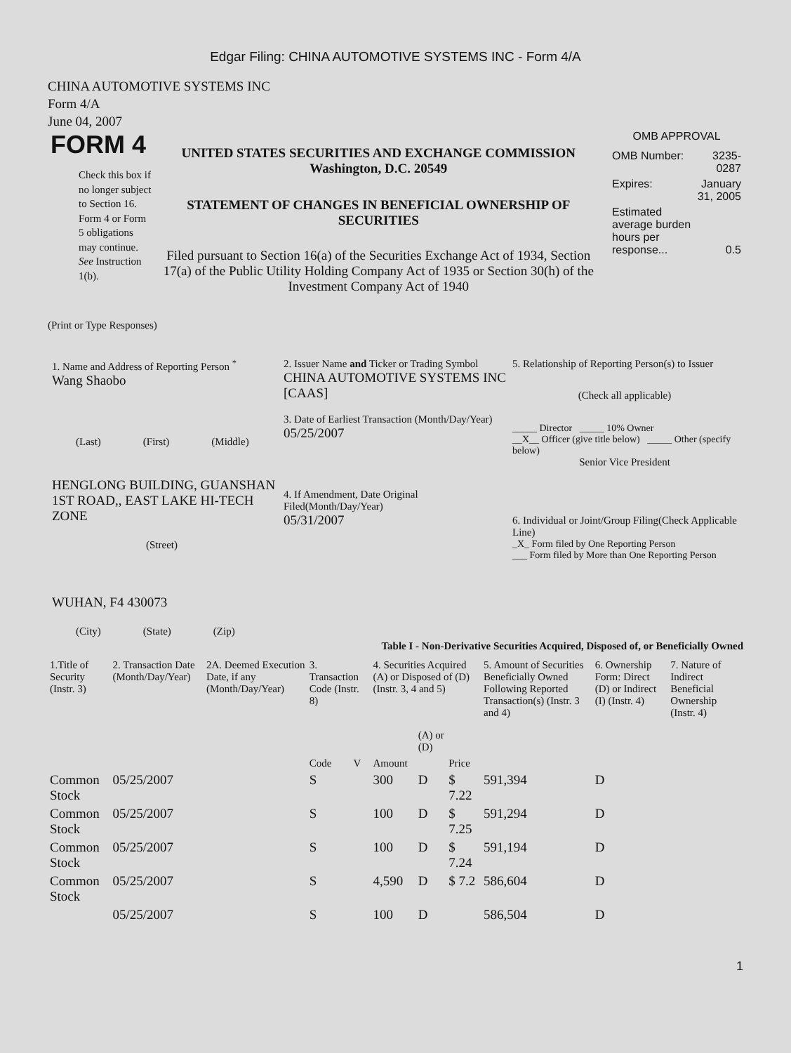Edgar Filing: CHINA AUTOMOTIVE SYSTEMS INC - Form 4/A
CHINA AUTOMOTIVE SYSTEMS INC
Form 4/A
June 04, 2007
FORM 4
Check this box if no longer subject to Section 16. Form 4 or Form 5 obligations may continue. See Instruction 1(b).
UNITED STATES SECURITIES AND EXCHANGE COMMISSION
Washington, D.C. 20549
STATEMENT OF CHANGES IN BENEFICIAL OWNERSHIP OF SECURITIES
Filed pursuant to Section 16(a) of the Securities Exchange Act of 1934, Section 17(a) of the Public Utility Holding Company Act of 1935 or Section 30(h) of the Investment Company Act of 1940
OMB APPROVAL
| OMB Number: | 3235-0287 |
| Expires: | January 31, 2005 |
| Estimated average burden hours per response... | 0.5 |
(Print or Type Responses)
1. Name and Address of Reporting Person <sup>*</sup>
Wang Shaobo
(Last) (First) (Middle)
HENGLONG BUILDING, GUANSHAN 1ST ROAD,, EAST LAKE HI-TECH ZONE
(Street)
WUHAN, F4 430073
(City) (State) (Zip)
2. Issuer Name and Ticker or Trading Symbol
CHINA AUTOMOTIVE SYSTEMS INC [CAAS]
3. Date of Earliest Transaction (Month/Day/Year)
05/25/2007
4. If Amendment, Date Original Filed(Month/Day/Year)
05/31/2007
5. Relationship of Reporting Person(s) to Issuer
(Check all applicable)
_____ Director _____ 10% Owner
__X__ Officer (give title below) _____ Other (specify below)
Senior Vice President
6. Individual or Joint/Group Filing(Check Applicable Line)
_X_ Form filed by One Reporting Person
___ Form filed by More than One Reporting Person
Table I - Non-Derivative Securities Acquired, Disposed of, or Beneficially Owned
| 1.Title of Security (Instr. 3) | 2. Transaction Date (Month/Day/Year) | 2A. Deemed Execution Date, if any (Month/Day/Year) | 3. Transaction Code (Instr. 8) | | 4. Securities Acquired (A) or Disposed of (D) (Instr. 3, 4 and 5) | | | 5. Amount of Securities Beneficially Owned Following Reported Transaction(s) (Instr. 3 and 4) | 6. Ownership Form: Direct (D) or Indirect (I) (Instr. 4) | 7. Nature of Indirect Beneficial Ownership (Instr. 4) |
| --- | --- | --- | --- | --- | --- | --- | --- | --- | --- | --- |
| | | | Code | V | Amount | (A) or (D) | Price | | | |
| Common Stock | 05/25/2007 | | S | | 300 | D | $ 7.22 | 591,394 | D | |
| Common Stock | 05/25/2007 | | S | | 100 | D | $ 7.25 | 591,294 | D | |
| Common Stock | 05/25/2007 | | S | | 100 | D | $ 7.24 | 591,194 | D | |
| Common Stock | 05/25/2007 | | S | | 4,590 | D | $ 7.2 | 586,604 | D | |
| | 05/25/2007 | | S | | 100 | D | | 586,504 | D | |
1